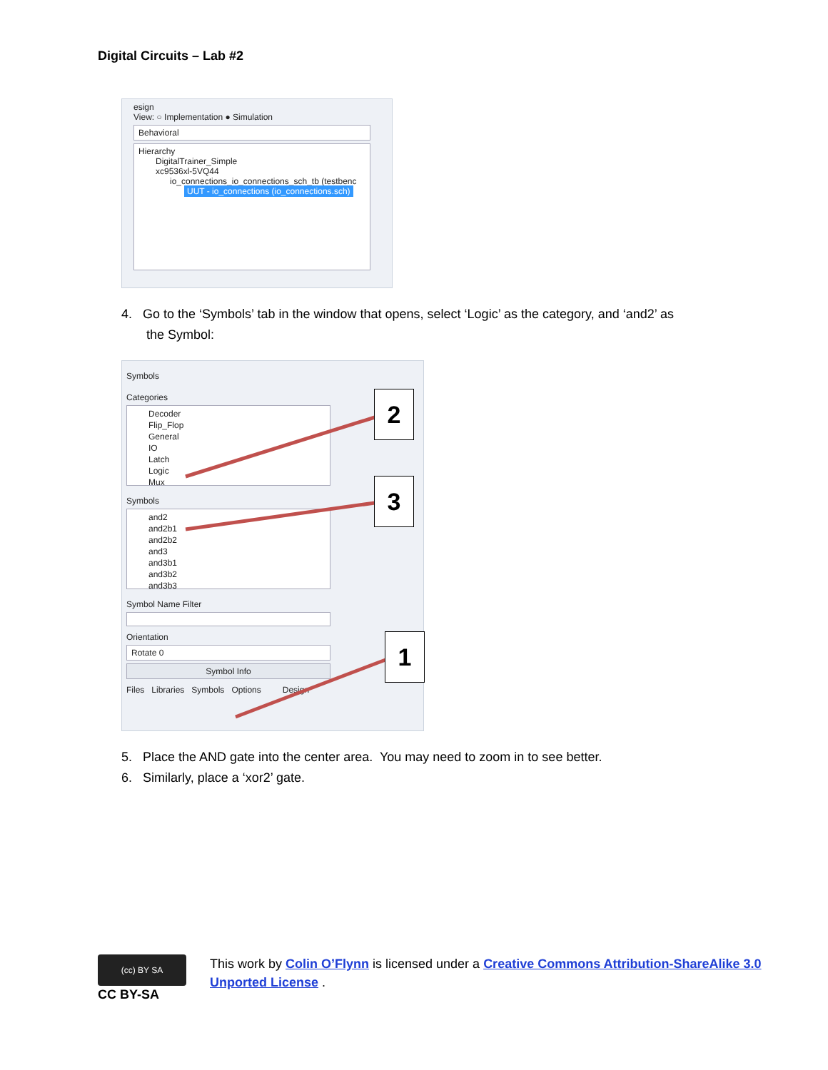Digital Circuits – Lab #2
esign
View: ○ Implementation ● Simulation
Behavioral
Hierarchy
DigitalTrainer_Simple
xc9536xl-5VQ44
io_connections_io_connections_sch_tb (testbenc
UUT - io_connections (io_connections.sch)
4. Go to the ‘Symbols’ tab in the window that opens, select ‘Logic’ as the category, and ‘and2’ as
the Symbol:
Symbols
Categories
Decoder
Flip_Flop
General
IO
Latch
Logic
Mux
Symbols
and2
and2b1
and2b2
and3
and3b1
and3b2
and3b3
Symbol Name Filter
Orientation
Rotate 0
Symbol Info
Files Libraries Symbols Options Design
2
3
1
5. Place the AND gate into the center area. You may need to zoom in to see better.
6. Similarly, place a ‘xor2’ gate.
(cc) BY SA
CC BY-SA
This work by Colin O’Flynn is licensed under a Creative Commons Attribution-ShareAlike 3.0 Unported License .